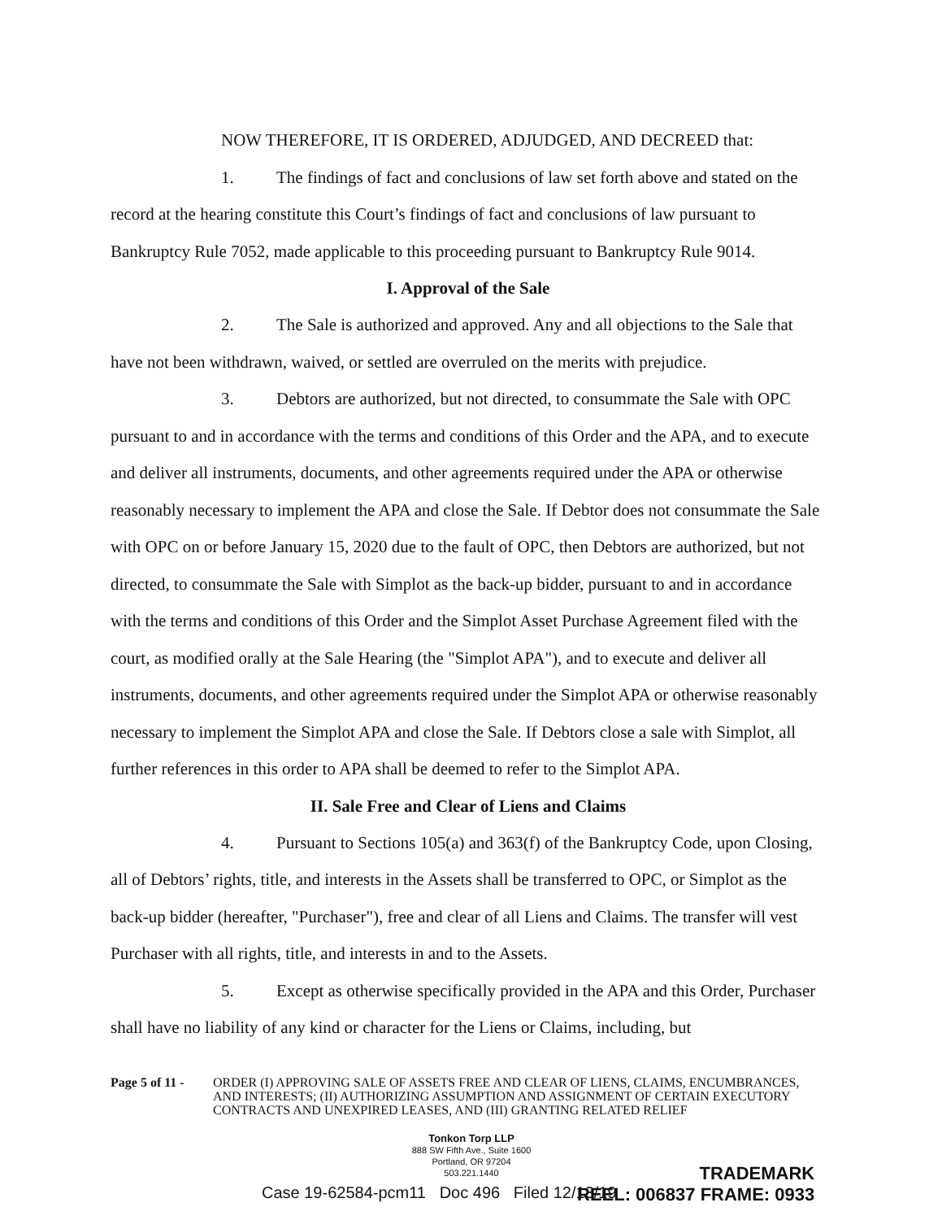NOW THEREFORE, IT IS ORDERED, ADJUDGED, AND DECREED that:
1. The findings of fact and conclusions of law set forth above and stated on the record at the hearing constitute this Court’s findings of fact and conclusions of law pursuant to Bankruptcy Rule 7052, made applicable to this proceeding pursuant to Bankruptcy Rule 9014.
I. Approval of the Sale
2. The Sale is authorized and approved. Any and all objections to the Sale that have not been withdrawn, waived, or settled are overruled on the merits with prejudice.
3. Debtors are authorized, but not directed, to consummate the Sale with OPC pursuant to and in accordance with the terms and conditions of this Order and the APA, and to execute and deliver all instruments, documents, and other agreements required under the APA or otherwise reasonably necessary to implement the APA and close the Sale. If Debtor does not consummate the Sale with OPC on or before January 15, 2020 due to the fault of OPC, then Debtors are authorized, but not directed, to consummate the Sale with Simplot as the back-up bidder, pursuant to and in accordance with the terms and conditions of this Order and the Simplot Asset Purchase Agreement filed with the court, as modified orally at the Sale Hearing (the "Simplot APA"), and to execute and deliver all instruments, documents, and other agreements required under the Simplot APA or otherwise reasonably necessary to implement the Simplot APA and close the Sale. If Debtors close a sale with Simplot, all further references in this order to APA shall be deemed to refer to the Simplot APA.
II. Sale Free and Clear of Liens and Claims
4. Pursuant to Sections 105(a) and 363(f) of the Bankruptcy Code, upon Closing, all of Debtors’ rights, title, and interests in the Assets shall be transferred to OPC, or Simplot as the back-up bidder (hereafter, "Purchaser"), free and clear of all Liens and Claims. The transfer will vest Purchaser with all rights, title, and interests in and to the Assets.
5. Except as otherwise specifically provided in the APA and this Order, Purchaser shall have no liability of any kind or character for the Liens or Claims, including, but
Page 5 of 11 - ORDER (I) APPROVING SALE OF ASSETS FREE AND CLEAR OF LIENS, CLAIMS, ENCUMBRANCES, AND INTERESTS; (II) AUTHORIZING ASSUMPTION AND ASSIGNMENT OF CERTAIN EXECUTORY CONTRACTS AND UNEXPIRED LEASES, AND (III) GRANTING RELATED RELIEF
Tonkon Torp LLP
888 SW Fifth Ave., Suite 1600
Portland, OR 97204
503.221.1440
Case 19-62584-pcm11 Doc 496 Filed 12/13/19
TRADEMARK
REEL: 006837 FRAME: 0933